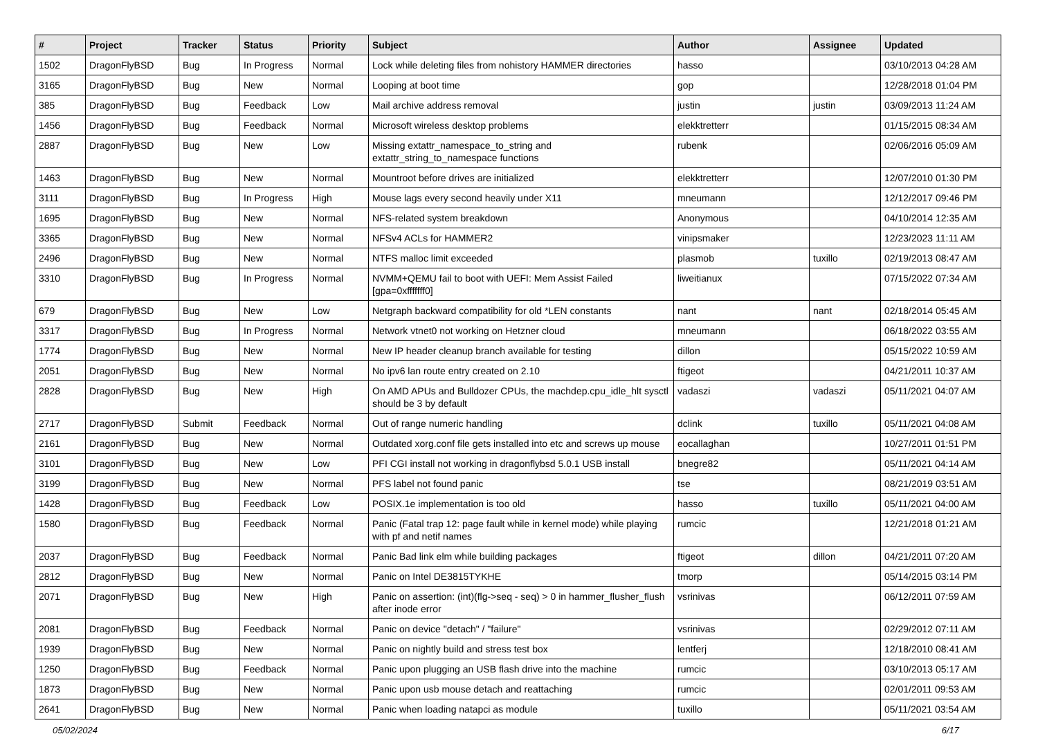| # | Project | Tracker | Status | Priority | Subject | Author | Assignee | Updated |
| --- | --- | --- | --- | --- | --- | --- | --- | --- |
| 1502 | DragonFlyBSD | Bug | In Progress | Normal | Lock while deleting files from nohistory HAMMER directories | hasso | | 03/10/2013 04:28 AM |
| 3165 | DragonFlyBSD | Bug | New | Normal | Looping at boot time | gop | | 12/28/2018 01:04 PM |
| 385 | DragonFlyBSD | Bug | Feedback | Low | Mail archive address removal | justin | justin | 03/09/2013 11:24 AM |
| 1456 | DragonFlyBSD | Bug | Feedback | Normal | Microsoft wireless desktop problems | elekktretterr | | 01/15/2015 08:34 AM |
| 2887 | DragonFlyBSD | Bug | New | Low | Missing extattr_namespace_to_string and extattr_string_to_namespace functions | rubenk | | 02/06/2016 05:09 AM |
| 1463 | DragonFlyBSD | Bug | New | Normal | Mountroot before drives are initialized | elekktretterr | | 12/07/2010 01:30 PM |
| 3111 | DragonFlyBSD | Bug | In Progress | High | Mouse lags every second heavily under X11 | mneumann | | 12/12/2017 09:46 PM |
| 1695 | DragonFlyBSD | Bug | New | Normal | NFS-related system breakdown | Anonymous | | 04/10/2014 12:35 AM |
| 3365 | DragonFlyBSD | Bug | New | Normal | NFSv4 ACLs for HAMMER2 | vinipsmaker | | 12/23/2023 11:11 AM |
| 2496 | DragonFlyBSD | Bug | New | Normal | NTFS malloc limit exceeded | plasmob | tuxillo | 02/19/2013 08:47 AM |
| 3310 | DragonFlyBSD | Bug | In Progress | Normal | NVMM+QEMU fail to boot with UEFI: Mem Assist Failed [gpa=0xfffffff0] | liweitianux | | 07/15/2022 07:34 AM |
| 679 | DragonFlyBSD | Bug | New | Low | Netgraph backward compatibility for old *LEN constants | nant | nant | 02/18/2014 05:45 AM |
| 3317 | DragonFlyBSD | Bug | In Progress | Normal | Network vtnet0 not working on Hetzner cloud | mneumann | | 06/18/2022 03:55 AM |
| 1774 | DragonFlyBSD | Bug | New | Normal | New IP header cleanup branch available for testing | dillon | | 05/15/2022 10:59 AM |
| 2051 | DragonFlyBSD | Bug | New | Normal | No ipv6 lan route entry created on 2.10 | ftigeot | | 04/21/2011 10:37 AM |
| 2828 | DragonFlyBSD | Bug | New | High | On AMD APUs and Bulldozer CPUs, the machdep.cpu_idle_hlt sysctl should be 3 by default | vadaszi | vadaszi | 05/11/2021 04:07 AM |
| 2717 | DragonFlyBSD | Submit | Feedback | Normal | Out of range numeric handling | dclink | tuxillo | 05/11/2021 04:08 AM |
| 2161 | DragonFlyBSD | Bug | New | Normal | Outdated xorg.conf file gets installed into etc and screws up mouse | eocallaghan | | 10/27/2011 01:51 PM |
| 3101 | DragonFlyBSD | Bug | New | Low | PFI CGI install not working in dragonflybsd 5.0.1 USB install | bnegre82 | | 05/11/2021 04:14 AM |
| 3199 | DragonFlyBSD | Bug | New | Normal | PFS label not found panic | tse | | 08/21/2019 03:51 AM |
| 1428 | DragonFlyBSD | Bug | Feedback | Low | POSIX.1e implementation is too old | hasso | tuxillo | 05/11/2021 04:00 AM |
| 1580 | DragonFlyBSD | Bug | Feedback | Normal | Panic (Fatal trap 12: page fault while in kernel mode) while playing with pf and netif names | rumcic | | 12/21/2018 01:21 AM |
| 2037 | DragonFlyBSD | Bug | Feedback | Normal | Panic Bad link elm while building packages | ftigeot | dillon | 04/21/2011 07:20 AM |
| 2812 | DragonFlyBSD | Bug | New | Normal | Panic on Intel DE3815TYKHE | tmorp | | 05/14/2015 03:14 PM |
| 2071 | DragonFlyBSD | Bug | New | High | Panic on assertion: (int)(flg->seq - seq) > 0 in hammer_flusher_flush after inode error | vsrinivas | | 06/12/2011 07:59 AM |
| 2081 | DragonFlyBSD | Bug | Feedback | Normal | Panic on device "detach" / "failure" | vsrinivas | | 02/29/2012 07:11 AM |
| 1939 | DragonFlyBSD | Bug | New | Normal | Panic on nightly build and stress test box | lentferj | | 12/18/2010 08:41 AM |
| 1250 | DragonFlyBSD | Bug | Feedback | Normal | Panic upon plugging an USB flash drive into the machine | rumcic | | 03/10/2013 05:17 AM |
| 1873 | DragonFlyBSD | Bug | New | Normal | Panic upon usb mouse detach and reattaching | rumcic | | 02/01/2011 09:53 AM |
| 2641 | DragonFlyBSD | Bug | New | Normal | Panic when loading natapci as module | tuxillo | | 05/11/2021 03:54 AM |
05/02/2024 6/17